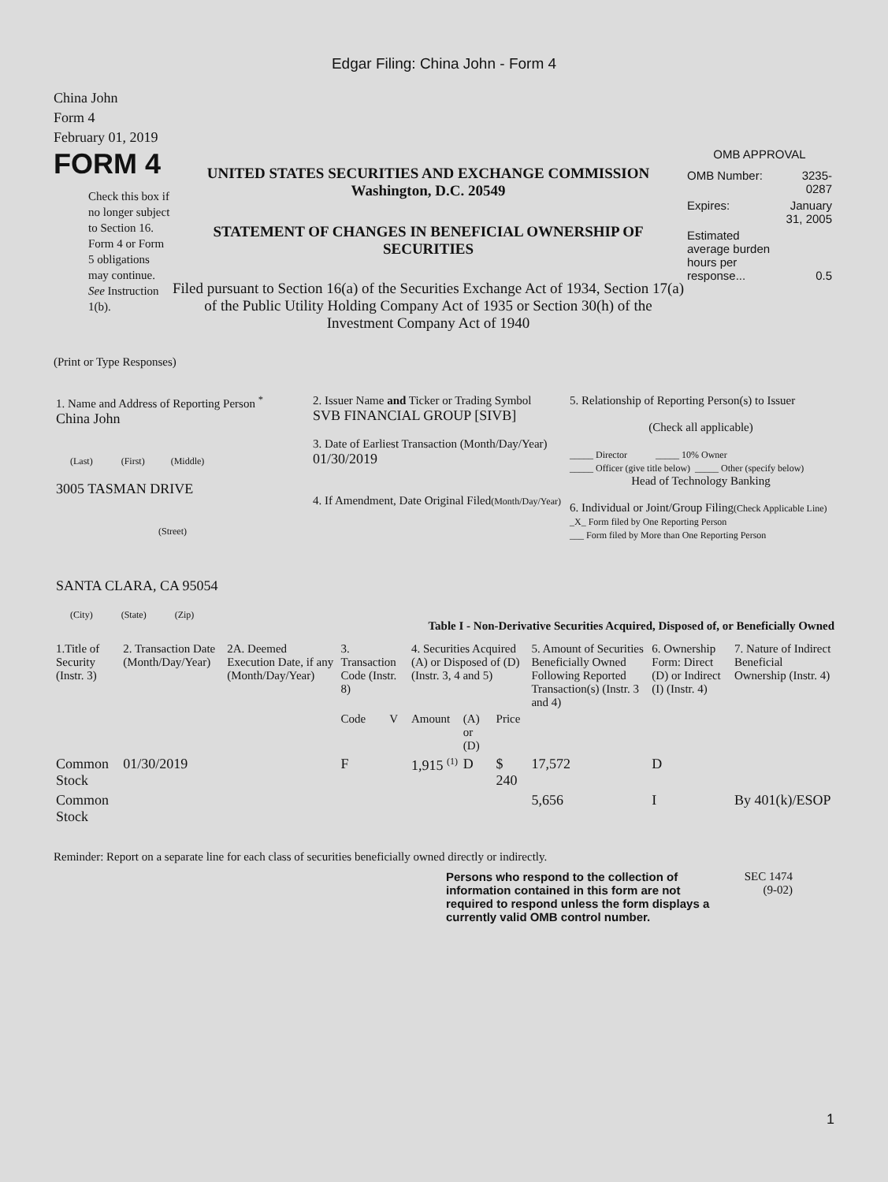Edgar Filing: China John - Form 4
China John
Form 4
February 01, 2019
FORM 4
Check this box if no longer subject to Section 16. Form 4 or Form 5 obligations may continue. See Instruction 1(b).
UNITED STATES SECURITIES AND EXCHANGE COMMISSION
Washington, D.C. 20549
STATEMENT OF CHANGES IN BENEFICIAL OWNERSHIP OF SECURITIES
Filed pursuant to Section 16(a) of the Securities Exchange Act of 1934, Section 17(a) of the Public Utility Holding Company Act of 1935 or Section 30(h) of the Investment Company Act of 1940
OMB APPROVAL
| OMB Number: | 3235-0287 |
| Expires: | January 31, 2005 |
| Estimated average burden hours per response... | 0.5 |
(Print or Type Responses)
| 1. Name and Address of Reporting Person <sup>*</sup> China John (Last) (First) (Middle) 3005 TASMAN DRIVE (Street) SANTA CLARA, CA 95054 (City) (State) (Zip) | 2. Issuer Name and Ticker or Trading Symbol SVB FINANCIAL GROUP [SIVB] 3. Date of Earliest Transaction (Month/Day/Year) 01/30/2019 4. If Amendment, Date Original Filed (Month/Day/Year) | 5. Relationship of Reporting Person(s) to Issuer (Check all applicable) _____ Director _____ 10% Owner _____ Officer (give title below) _____ Other (specify below) Head of Technology Banking 6. Individual or Joint/Group Filing (Check Applicable Line) _X_ Form filed by One Reporting Person ___ Form filed by More than One Reporting Person |
Table I - Non-Derivative Securities Acquired, Disposed of, or Beneficially Owned
| 1.Title of Security (Instr. 3) | 2. Transaction Date (Month/Day/Year) | 2A. Deemed Execution Date, if any (Month/Day/Year) | 3. Transaction Code (Instr. 8) | | 4. Securities Acquired (A) or Disposed of (D) (Instr. 3, 4 and 5) | | | 5. Amount of Securities Beneficially Owned Following Reported Transaction(s) (Instr. 3 and 4) | 6. Ownership Form: Direct (D) or Indirect (I) (Instr. 4) | 7. Nature of Indirect Beneficial Ownership (Instr. 4) |
| --- | --- | --- | --- | --- | --- | --- | --- | --- | --- | --- |
| | | | Code | V | Amount | (A) or (D) | Price | | | |
| Common Stock | 01/30/2019 | | F | | 1,915 <sup>(1)</sup> | D | $ 240 | 17,572 | D | |
| Common Stock | | | | | | | | 5,656 | I | By 401(k)/ESOP |
Reminder: Report on a separate line for each class of securities beneficially owned directly or indirectly.
Persons who respond to the collection of information contained in this form are not required to respond unless the form displays a currently valid OMB control number.
SEC 1474
(9-02)
1